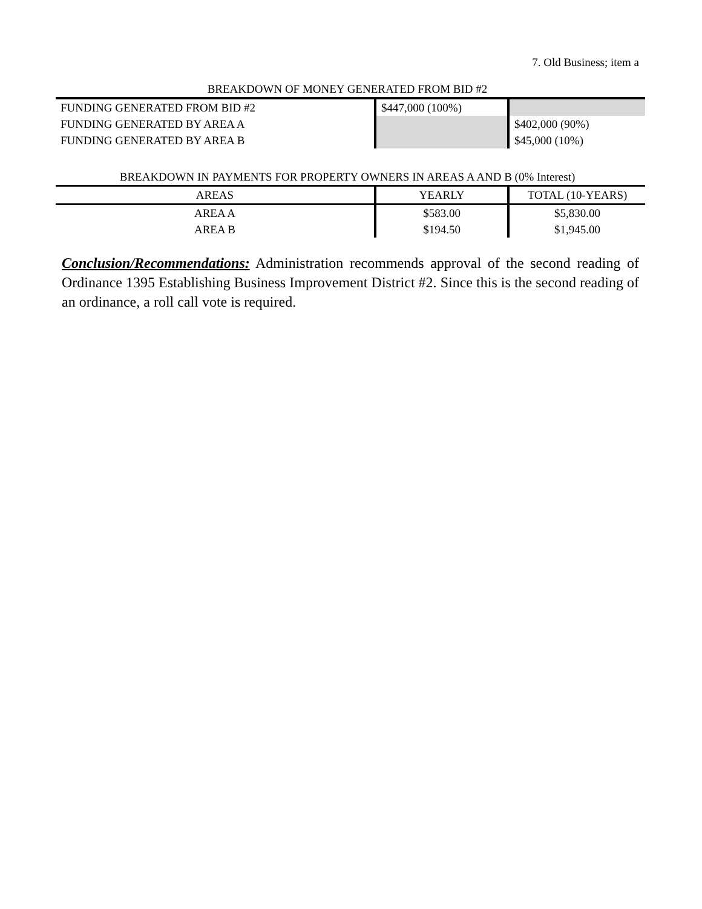7. Old Business; item a
BREAKDOWN OF MONEY GENERATED FROM BID #2
| FUNDING GENERATED FROM BID #2 | $447,000 (100%) | |
| FUNDING GENERATED BY AREA A | | $402,000 (90%) |
| FUNDING GENERATED BY AREA B | | $45,000 (10%) |
BREAKDOWN IN PAYMENTS FOR PROPERTY OWNERS IN AREAS A AND B (0% Interest)
| AREAS | YEARLY | TOTAL (10-YEARS) |
| --- | --- | --- |
| AREA A | $583.00 | $5,830.00 |
| AREA B | $194.50 | $1,945.00 |
Conclusion/Recommendations: Administration recommends approval of the second reading of Ordinance 1395 Establishing Business Improvement District #2. Since this is the second reading of an ordinance, a roll call vote is required.